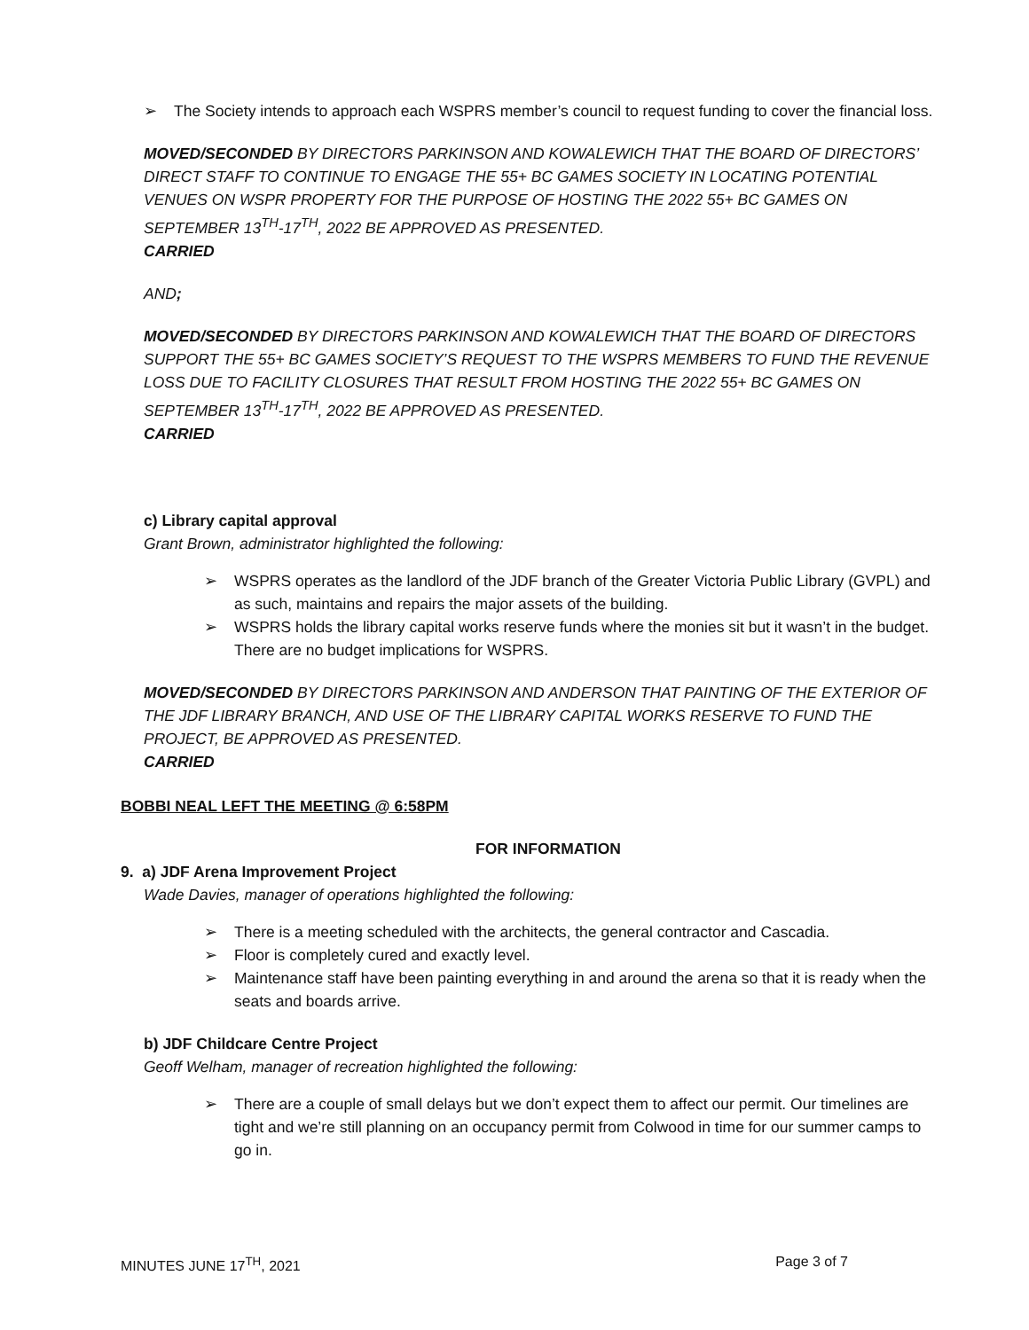➢ The Society intends to approach each WSPRS member’s council to request funding to cover the financial loss.
MOVED/SECONDED BY DIRECTORS PARKINSON AND KOWALEWICH THAT THE BOARD OF DIRECTORS’ DIRECT STAFF TO CONTINUE TO ENGAGE THE 55+ BC GAMES SOCIETY IN LOCATING POTENTIAL VENUES ON WSPR PROPERTY FOR THE PURPOSE OF HOSTING THE 2022 55+ BC GAMES ON SEPTEMBER 13<sup>TH</sup>-17<sup>TH</sup>, 2022 BE APPROVED AS PRESENTED.
CARRIED
AND;
MOVED/SECONDED BY DIRECTORS PARKINSON AND KOWALEWICH THAT THE BOARD OF DIRECTORS SUPPORT THE 55+ BC GAMES SOCIETY’S REQUEST TO THE WSPRS MEMBERS TO FUND THE REVENUE LOSS DUE TO FACILITY CLOSURES THAT RESULT FROM HOSTING THE 2022 55+ BC GAMES ON SEPTEMBER 13<sup>TH</sup>-17<sup>TH</sup>, 2022 BE APPROVED AS PRESENTED.
CARRIED
c) Library capital approval
Grant Brown, administrator highlighted the following:
➢ WSPRS operates as the landlord of the JDF branch of the Greater Victoria Public Library (GVPL) and as such, maintains and repairs the major assets of the building.
➢ WSPRS holds the library capital works reserve funds where the monies sit but it wasn’t in the budget. There are no budget implications for WSPRS.
MOVED/SECONDED BY DIRECTORS PARKINSON AND ANDERSON THAT PAINTING OF THE EXTERIOR OF THE JDF LIBRARY BRANCH, AND USE OF THE LIBRARY CAPITAL WORKS RESERVE TO FUND THE PROJECT, BE APPROVED AS PRESENTED.
CARRIED
BOBBI NEAL LEFT THE MEETING @ 6:58PM
FOR INFORMATION
9. a) JDF Arena Improvement Project
Wade Davies, manager of operations highlighted the following:
➢ There is a meeting scheduled with the architects, the general contractor and Cascadia.
➢ Floor is completely cured and exactly level.
➢ Maintenance staff have been painting everything in and around the arena so that it is ready when the seats and boards arrive.
b) JDF Childcare Centre Project
Geoff Welham, manager of recreation highlighted the following:
➢ There are a couple of small delays but we don’t expect them to affect our permit. Our timelines are tight and we’re still planning on an occupancy permit from Colwood in time for our summer camps to go in.
MINUTES JUNE 17<sup>TH</sup>, 2021 Page 3 of 7